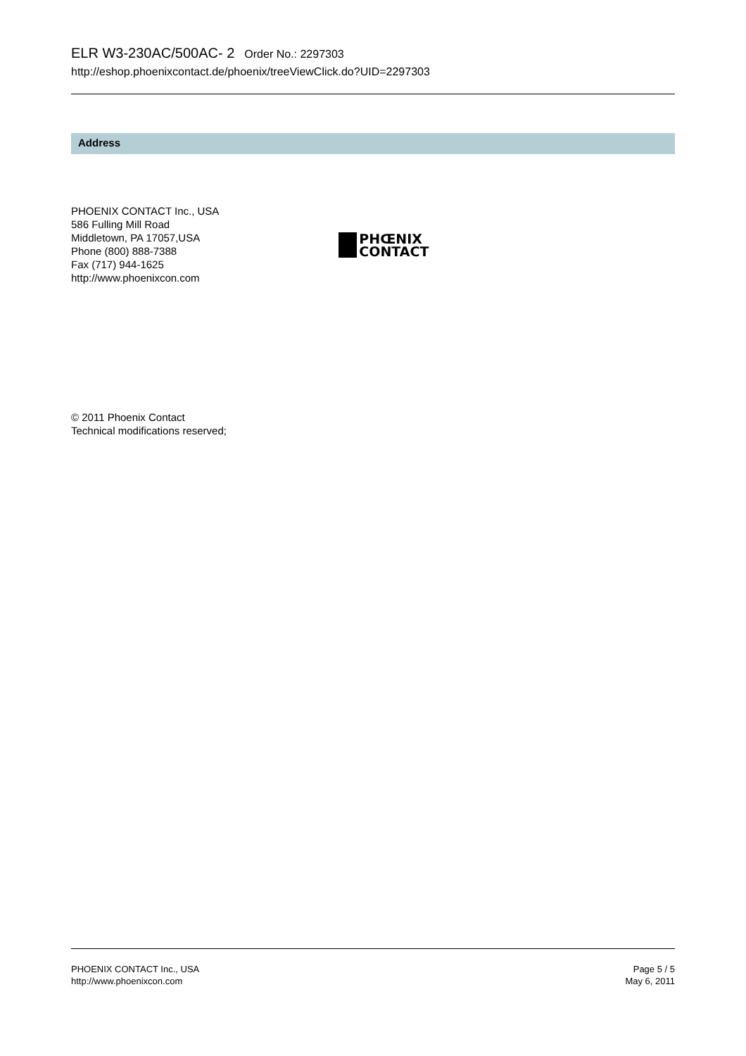ELR W3-230AC/500AC- 2 Order No.: 2297303
http://eshop.phoenixcontact.de/phoenix/treeViewClick.do?UID=2297303
Address
PHOENIX CONTACT Inc., USA
586 Fulling Mill Road
Middletown, PA 17057,USA
Phone (800) 888-7388
Fax (717) 944-1625
http://www.phoenixcon.com
PHŒNIX
CONTACT
© 2011 Phoenix Contact
Technical modifications reserved;
PHOENIX CONTACT Inc., USA
http://www.phoenixcon.com
Page 5 / 5
May 6, 2011